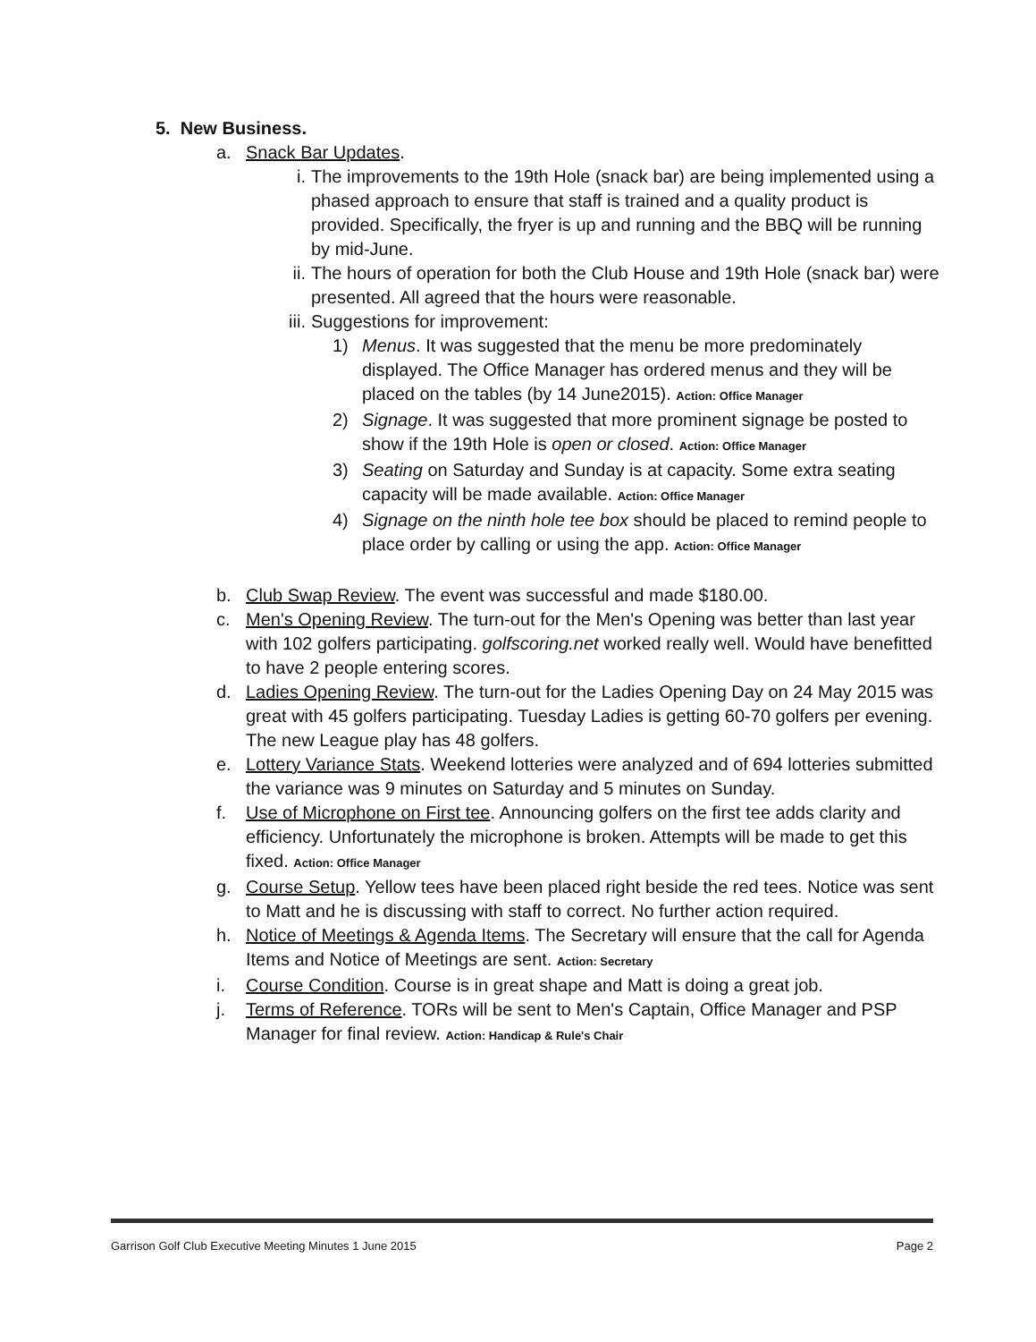5. New Business.
a. Snack Bar Updates.
i. The improvements to the 19th Hole (snack bar) are being implemented using a phased approach to ensure that staff is trained and a quality product is provided. Specifically, the fryer is up and running and the BBQ will be running by mid-June.
ii. The hours of operation for both the Club House and 19th Hole (snack bar) were presented. All agreed that the hours were reasonable.
iii.
Suggestions for improvement:
1) Menus. It was suggested that the menu be more predominately displayed. The Office Manager has ordered menus and they will be placed on the tables (by 14 June2015). Action: Office Manager
2) Signage. It was suggested that more prominent signage be posted to show if the 19th Hole is open or closed. Action: Office Manager
3) Seating on Saturday and Sunday is at capacity. Some extra seating capacity will be made available. Action: Office Manager
4) Signage on the ninth hole tee box should be placed to remind people to place order by calling or using the app. Action: Office Manager
b. Club Swap Review. The event was successful and made $180.00.
c. Men's Opening Review. The turn-out for the Men's Opening was better than last year with 102 golfers participating. golfscoring.net worked really well. Would have benefitted to have 2 people entering scores.
d. Ladies Opening Review. The turn-out for the Ladies Opening Day on 24 May 2015 was great with 45 golfers participating. Tuesday Ladies is getting 60-70 golfers per evening. The new League play has 48 golfers.
e. Lottery Variance Stats. Weekend lotteries were analyzed and of 694 lotteries submitted the variance was 9 minutes on Saturday and 5 minutes on Sunday.
f. Use of Microphone on First tee. Announcing golfers on the first tee adds clarity and efficiency. Unfortunately the microphone is broken. Attempts will be made to get this fixed. Action: Office Manager
g. Course Setup. Yellow tees have been placed right beside the red tees. Notice was sent to Matt and he is discussing with staff to correct. No further action required.
h. Notice of Meetings & Agenda Items. The Secretary will ensure that the call for Agenda Items and Notice of Meetings are sent. Action: Secretary
i. Course Condition. Course is in great shape and Matt is doing a great job.
j. Terms of Reference. TORs will be sent to Men's Captain, Office Manager and PSP Manager for final review. Action: Handicap & Rule's Chair
Garrison Golf Club Executive Meeting Minutes 1 June 2015 Page 2